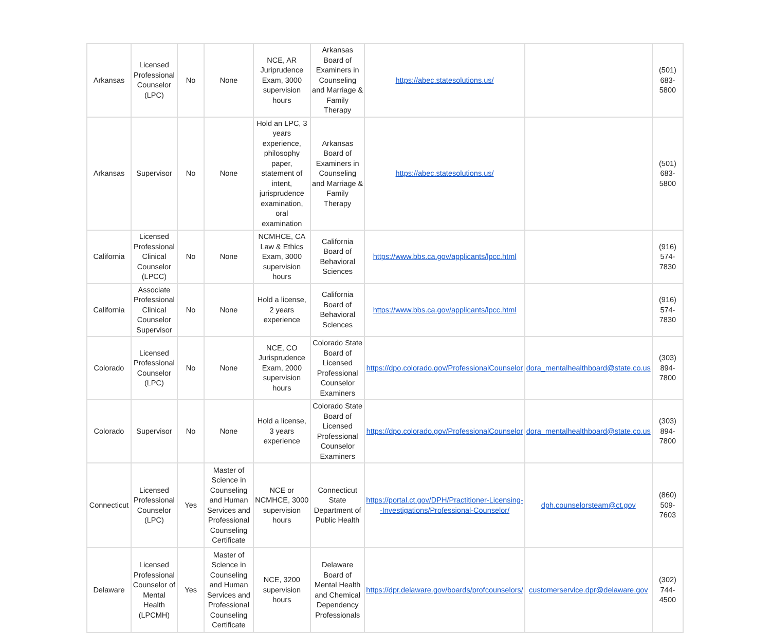| Arkansas | Licensed Professional Counselor (LPC) | No | None | NCE, AR Juriprudence Exam, 3000 supervision hours | Arkansas Board of Examiners in Counseling and Marriage & Family Therapy | https://abec.statesolutions.us/ | | (501) 683-5800 |
| Arkansas | Supervisor | No | None | Hold an LPC, 3 years experience, philosophy paper, statement of intent, jurisprudence examination, oral examination | Arkansas Board of Examiners in Counseling and Marriage & Family Therapy | https://abec.statesolutions.us/ | | (501) 683-5800 |
| California | Licensed Professional Clinical Counselor (LPCC) | No | None | NCMHCE, CA Law & Ethics Exam, 3000 supervision hours | California Board of Behavioral Sciences | https://www.bbs.ca.gov/applicants/lpcc.html | | (916) 574-7830 |
| California | Associate Professional Clinical Counselor Supervisor | No | None | Hold a license, 2 years experience | California Board of Behavioral Sciences | https://www.bbs.ca.gov/applicants/lpcc.html | | (916) 574-7830 |
| Colorado | Licensed Professional Counselor (LPC) | No | None | NCE, CO Jurisprudence Exam, 2000 supervision hours | Colorado State Board of Licensed Professional Counselor Examiners | https://dpo.colorado.gov/ProfessionalCounselor | dora_mentalhealthboard@state.co.us | (303) 894-7800 |
| Colorado | Supervisor | No | None | Hold a license, 3 years experience | Colorado State Board of Licensed Professional Counselor Examiners | https://dpo.colorado.gov/ProfessionalCounselor | dora_mentalhealthboard@state.co.us | (303) 894-7800 |
| Connecticut | Licensed Professional Counselor (LPC) | Yes | Master of Science in Counseling and Human Services and Professional Counseling Certificate | NCE or NCMHCE, 3000 supervision hours | Connecticut State Department of Public Health | https://portal.ct.gov/DPH/Practitioner-Licensing--Investigations/Professional-Counselor/ | dph.counselorsteam@ct.gov | (860) 509-7603 |
| Delaware | Licensed Professional Counselor of Mental Health (LPCMH) | Yes | Master of Science in Counseling and Human Services and Professional Counseling Certificate | NCE, 3200 supervision hours | Delaware Board of Mental Health and Chemical Dependency Professionals | https://dpr.delaware.gov/boards/profcounselors/ | customerservice.dpr@delaware.gov | (302) 744-4500 |